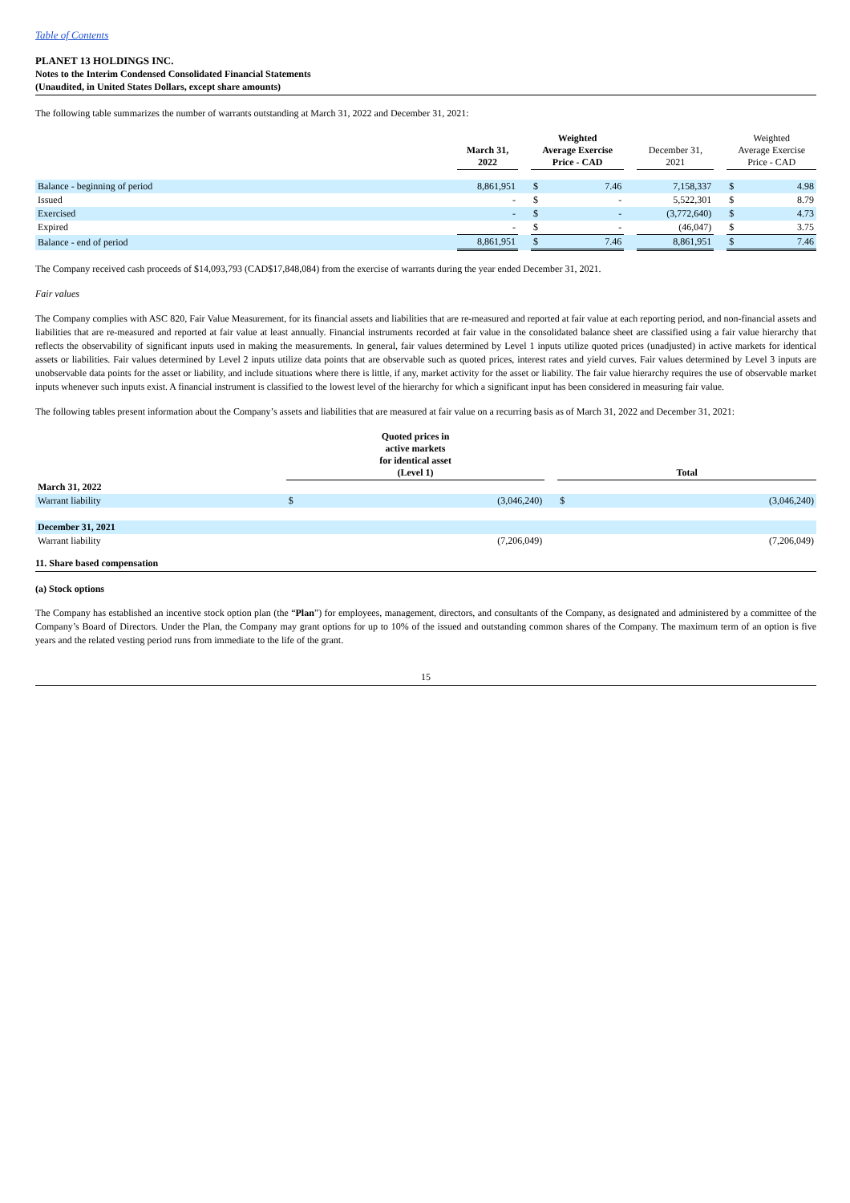Table of Contents
PLANET 13 HOLDINGS INC.
Notes to the Interim Condensed Consolidated Financial Statements
(Unaudited, in United States Dollars, except share amounts)
The following table summarizes the number of warrants outstanding at March 31, 2022 and December 31, 2021:
| | March 31, 2022 | | Weighted Average Exercise Price - CAD | | | December 31, 2021 | | Weighted Average Exercise Price - CAD | |
| --- | --- | --- | --- | --- | --- | --- | --- | --- | --- |
| Balance - beginning of period | 8,861,951 | | $ | 7.46 | | 7,158,337 | | $ | 4.98 |
| Issued | - | | $ | - | | 5,522,301 | | $ | 8.79 |
| Exercised | - | | $ | - | | (3,772,640) | | $ | 4.73 |
| Expired | - | | $ | - | | (46,047) | | $ | 3.75 |
| Balance - end of period | 8,861,951 | | $ | 7.46 | | 8,861,951 | | $ | 7.46 |
The Company received cash proceeds of $14,093,793 (CAD$17,848,084) from the exercise of warrants during the year ended December 31, 2021.
Fair values
The Company complies with ASC 820, Fair Value Measurement, for its financial assets and liabilities that are re-measured and reported at fair value at each reporting period, and non-financial assets and liabilities that are re-measured and reported at fair value at least annually. Financial instruments recorded at fair value in the consolidated balance sheet are classified using a fair value hierarchy that reflects the observability of significant inputs used in making the measurements. In general, fair values determined by Level 1 inputs utilize quoted prices (unadjusted) in active markets for identical assets or liabilities. Fair values determined by Level 2 inputs utilize data points that are observable such as quoted prices, interest rates and yield curves. Fair values determined by Level 3 inputs are unobservable data points for the asset or liability, and include situations where there is little, if any, market activity for the asset or liability. The fair value hierarchy requires the use of observable market inputs whenever such inputs exist. A financial instrument is classified to the lowest level of the hierarchy for which a significant input has been considered in measuring fair value.
The following tables present information about the Company’s assets and liabilities that are measured at fair value on a recurring basis as of March 31, 2022 and December 31, 2021:
| | Quoted prices in active markets for identical asset (Level 1) | | | Total | |
| --- | --- | --- | --- | --- | --- |
| March 31, 2022 | | | | | |
| Warrant liability | $ | (3,046,240) | | $ | (3,046,240) |
| December 31, 2021 | | | | | |
| Warrant liability | | (7,206,049) | | | (7,206,049) |
11. Share based compensation
(a) Stock options
The Company has established an incentive stock option plan (the “Plan”) for employees, management, directors, and consultants of the Company, as designated and administered by a committee of the Company’s Board of Directors. Under the Plan, the Company may grant options for up to 10% of the issued and outstanding common shares of the Company. The maximum term of an option is five years and the related vesting period runs from immediate to the life of the grant.
15